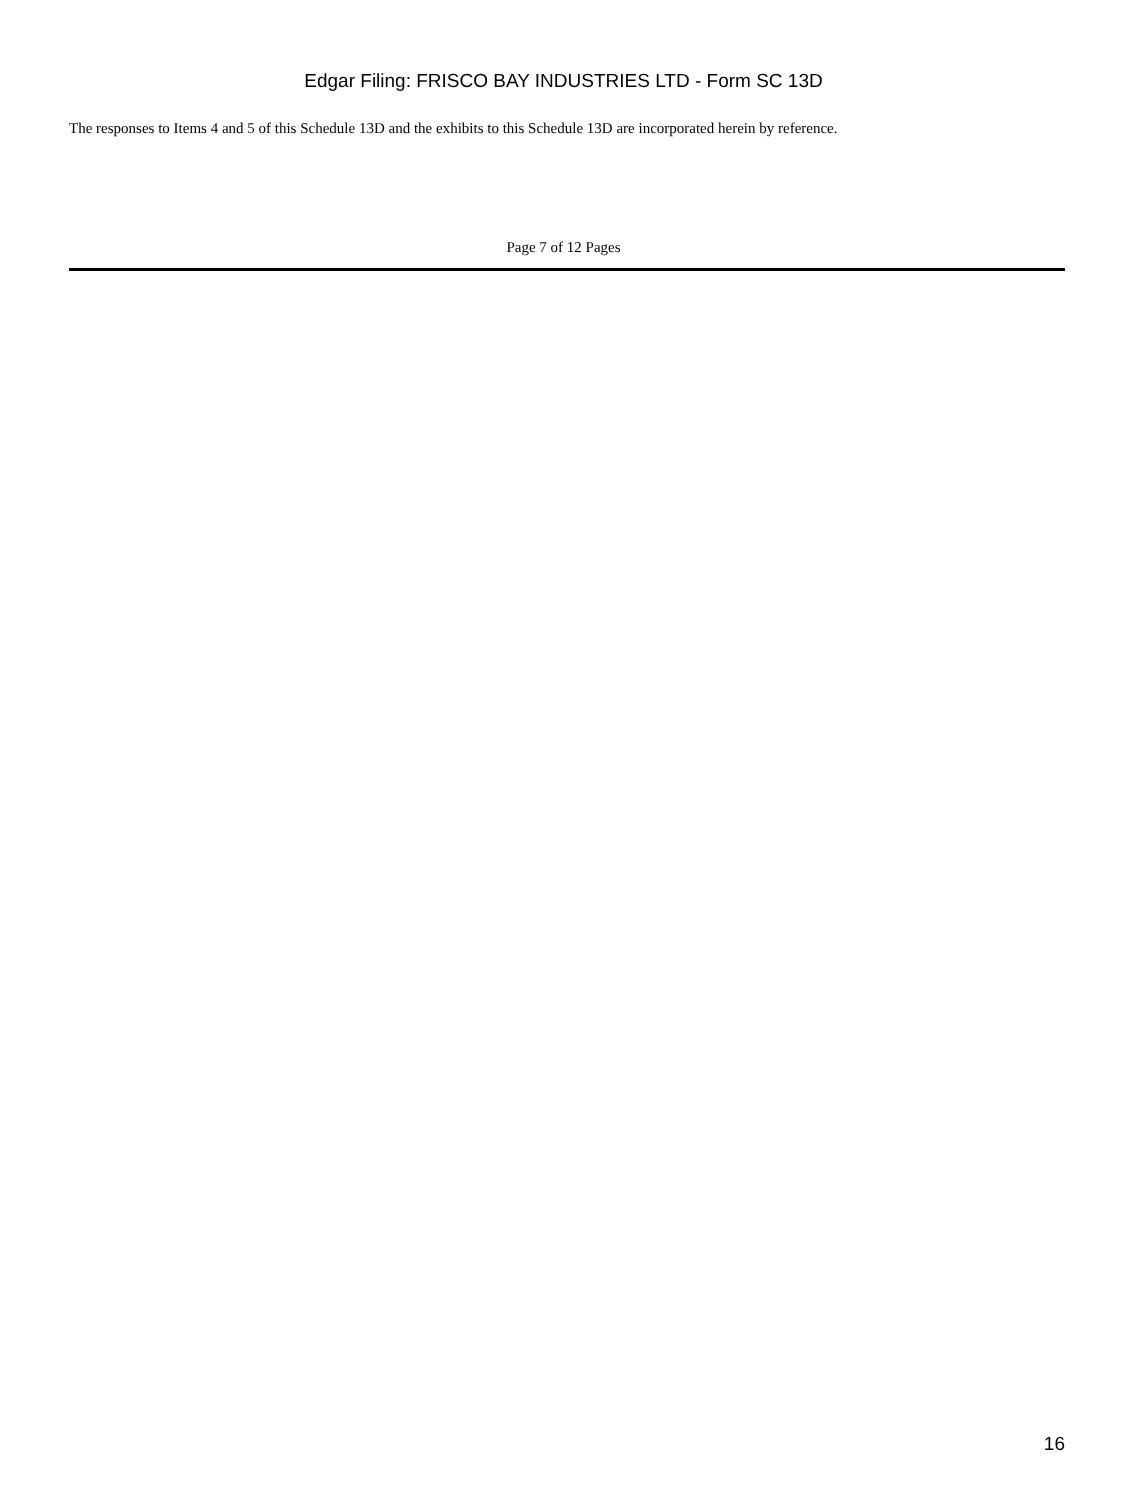Edgar Filing: FRISCO BAY INDUSTRIES LTD - Form SC 13D
The responses to Items 4 and 5 of this Schedule 13D and the exhibits to this Schedule 13D are incorporated herein by reference.
Page 7 of 12 Pages
16